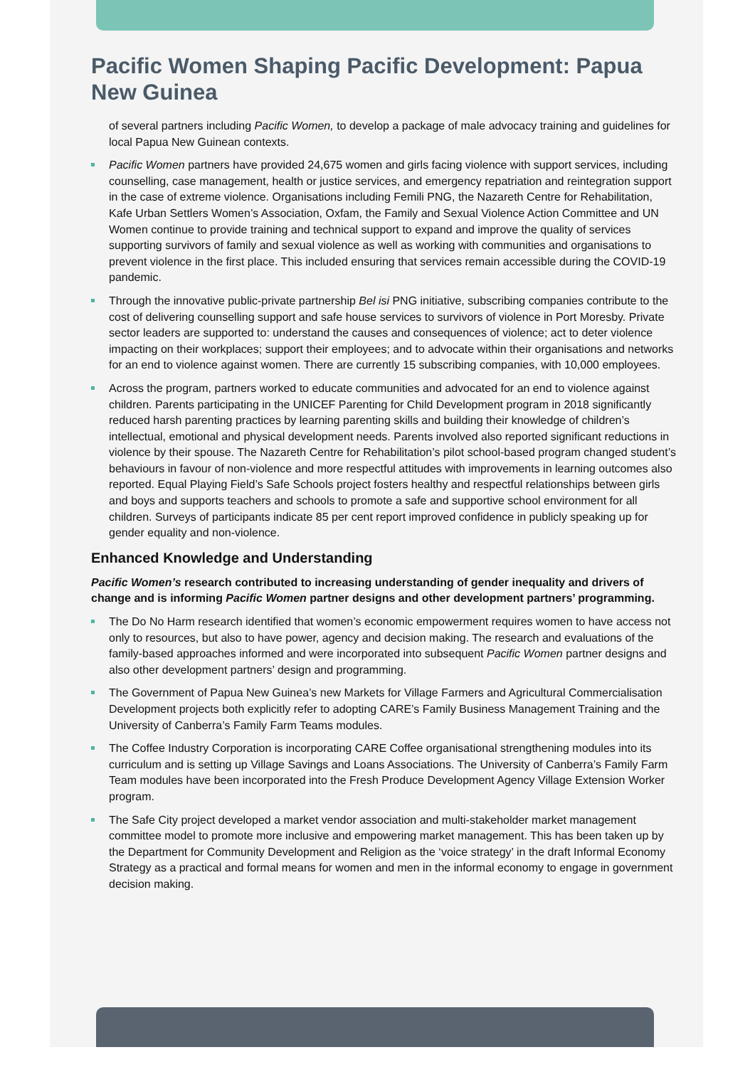Pacific Women Shaping Pacific Development: Papua New Guinea
of several partners including Pacific Women, to develop a package of male advocacy training and guidelines for local Papua New Guinean contexts.
Pacific Women partners have provided 24,675 women and girls facing violence with support services, including counselling, case management, health or justice services, and emergency repatriation and reintegration support in the case of extreme violence. Organisations including Femili PNG, the Nazareth Centre for Rehabilitation, Kafe Urban Settlers Women’s Association, Oxfam, the Family and Sexual Violence Action Committee and UN Women continue to provide training and technical support to expand and improve the quality of services supporting survivors of family and sexual violence as well as working with communities and organisations to prevent violence in the first place. This included ensuring that services remain accessible during the COVID-19 pandemic.
Through the innovative public-private partnership Bel isi PNG initiative, subscribing companies contribute to the cost of delivering counselling support and safe house services to survivors of violence in Port Moresby. Private sector leaders are supported to: understand the causes and consequences of violence; act to deter violence impacting on their workplaces; support their employees; and to advocate within their organisations and networks for an end to violence against women. There are currently 15 subscribing companies, with 10,000 employees.
Across the program, partners worked to educate communities and advocated for an end to violence against children. Parents participating in the UNICEF Parenting for Child Development program in 2018 significantly reduced harsh parenting practices by learning parenting skills and building their knowledge of children’s intellectual, emotional and physical development needs. Parents involved also reported significant reductions in violence by their spouse. The Nazareth Centre for Rehabilitation’s pilot school-based program changed student’s behaviours in favour of non-violence and more respectful attitudes with improvements in learning outcomes also reported. Equal Playing Field’s Safe Schools project fosters healthy and respectful relationships between girls and boys and supports teachers and schools to promote a safe and supportive school environment for all children. Surveys of participants indicate 85 per cent report improved confidence in publicly speaking up for gender equality and non-violence.
Enhanced Knowledge and Understanding
Pacific Women’s research contributed to increasing understanding of gender inequality and drivers of change and is informing Pacific Women partner designs and other development partners’ programming.
The Do No Harm research identified that women’s economic empowerment requires women to have access not only to resources, but also to have power, agency and decision making. The research and evaluations of the family-based approaches informed and were incorporated into subsequent Pacific Women partner designs and also other development partners’ design and programming.
The Government of Papua New Guinea’s new Markets for Village Farmers and Agricultural Commercialisation Development projects both explicitly refer to adopting CARE’s Family Business Management Training and the University of Canberra’s Family Farm Teams modules.
The Coffee Industry Corporation is incorporating CARE Coffee organisational strengthening modules into its curriculum and is setting up Village Savings and Loans Associations. The University of Canberra’s Family Farm Team modules have been incorporated into the Fresh Produce Development Agency Village Extension Worker program.
The Safe City project developed a market vendor association and multi-stakeholder market management committee model to promote more inclusive and empowering market management. This has been taken up by the Department for Community Development and Religion as the ‘voice strategy’ in the draft Informal Economy Strategy as a practical and formal means for women and men in the informal economy to engage in government decision making.